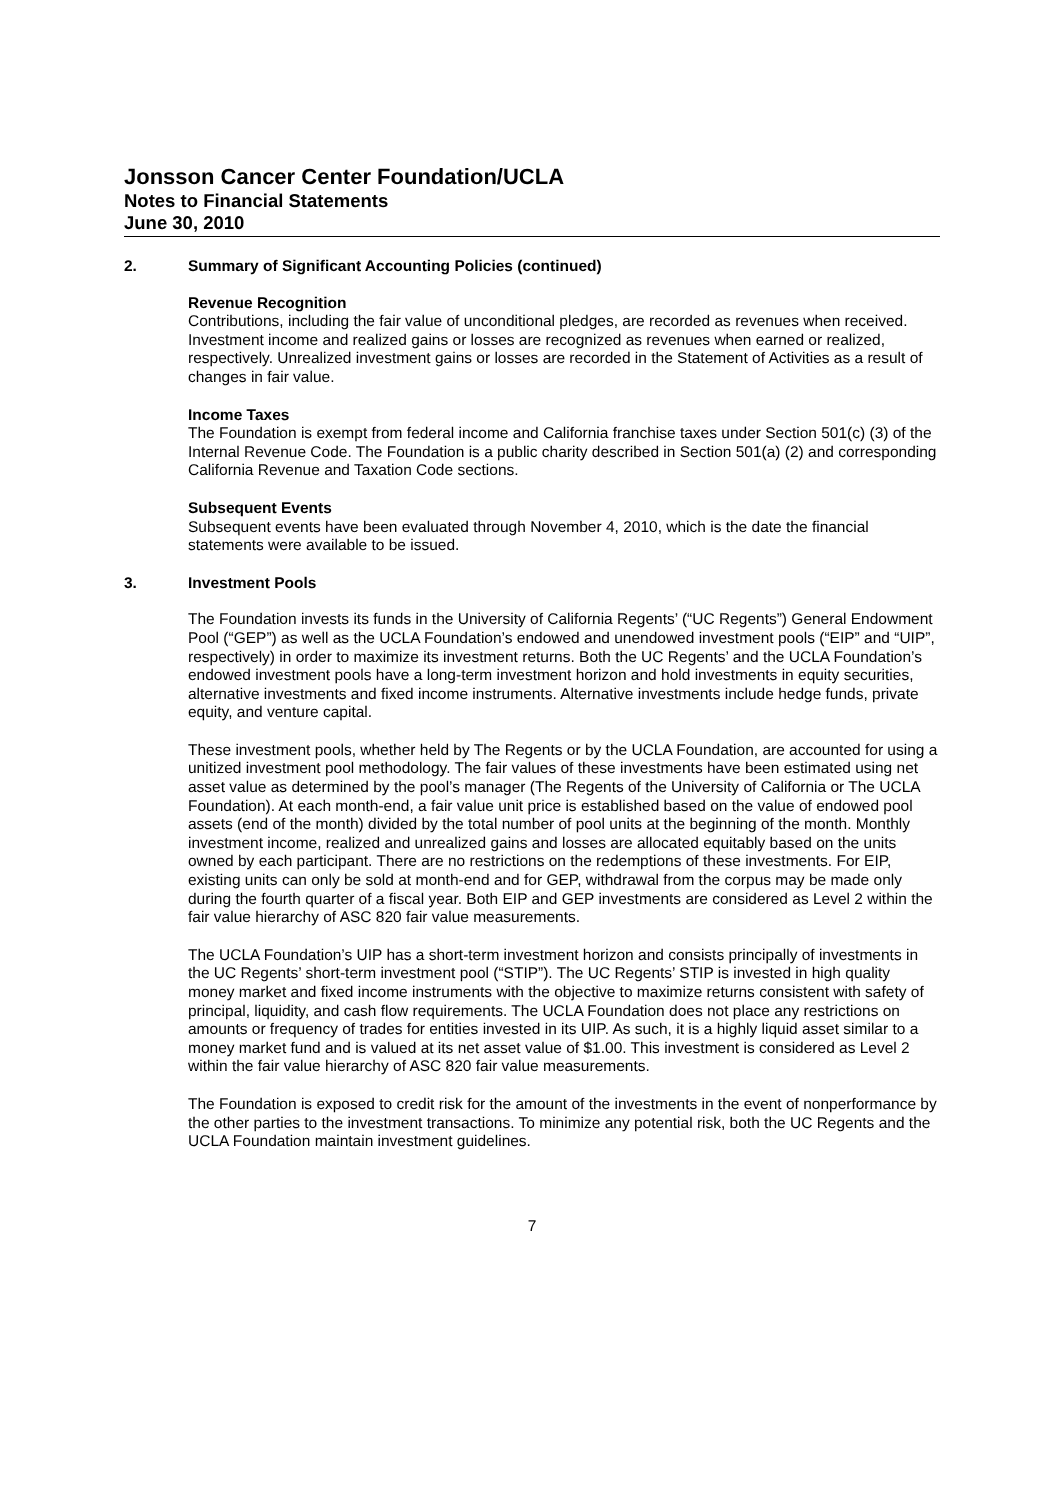Jonsson Cancer Center Foundation/UCLA
Notes to Financial Statements
June 30, 2010
2. Summary of Significant Accounting Policies (continued)
Revenue Recognition
Contributions, including the fair value of unconditional pledges, are recorded as revenues when received. Investment income and realized gains or losses are recognized as revenues when earned or realized, respectively. Unrealized investment gains or losses are recorded in the Statement of Activities as a result of changes in fair value.
Income Taxes
The Foundation is exempt from federal income and California franchise taxes under Section 501(c) (3) of the Internal Revenue Code. The Foundation is a public charity described in Section 501(a) (2) and corresponding California Revenue and Taxation Code sections.
Subsequent Events
Subsequent events have been evaluated through November 4, 2010, which is the date the financial statements were available to be issued.
3. Investment Pools
The Foundation invests its funds in the University of California Regents’ (“UC Regents”) General Endowment Pool (“GEP”) as well as the UCLA Foundation’s endowed and unendowed investment pools (“EIP” and “UIP”, respectively) in order to maximize its investment returns. Both the UC Regents’ and the UCLA Foundation’s endowed investment pools have a long-term investment horizon and hold investments in equity securities, alternative investments and fixed income instruments. Alternative investments include hedge funds, private equity, and venture capital.
These investment pools, whether held by The Regents or by the UCLA Foundation, are accounted for using a unitized investment pool methodology. The fair values of these investments have been estimated using net asset value as determined by the pool’s manager (The Regents of the University of California or The UCLA Foundation). At each month-end, a fair value unit price is established based on the value of endowed pool assets (end of the month) divided by the total number of pool units at the beginning of the month. Monthly investment income, realized and unrealized gains and losses are allocated equitably based on the units owned by each participant. There are no restrictions on the redemptions of these investments. For EIP, existing units can only be sold at month-end and for GEP, withdrawal from the corpus may be made only during the fourth quarter of a fiscal year. Both EIP and GEP investments are considered as Level 2 within the fair value hierarchy of ASC 820 fair value measurements.
The UCLA Foundation’s UIP has a short-term investment horizon and consists principally of investments in the UC Regents’ short-term investment pool (“STIP”). The UC Regents’ STIP is invested in high quality money market and fixed income instruments with the objective to maximize returns consistent with safety of principal, liquidity, and cash flow requirements. The UCLA Foundation does not place any restrictions on amounts or frequency of trades for entities invested in its UIP. As such, it is a highly liquid asset similar to a money market fund and is valued at its net asset value of $1.00. This investment is considered as Level 2 within the fair value hierarchy of ASC 820 fair value measurements.
The Foundation is exposed to credit risk for the amount of the investments in the event of nonperformance by the other parties to the investment transactions. To minimize any potential risk, both the UC Regents and the UCLA Foundation maintain investment guidelines.
7